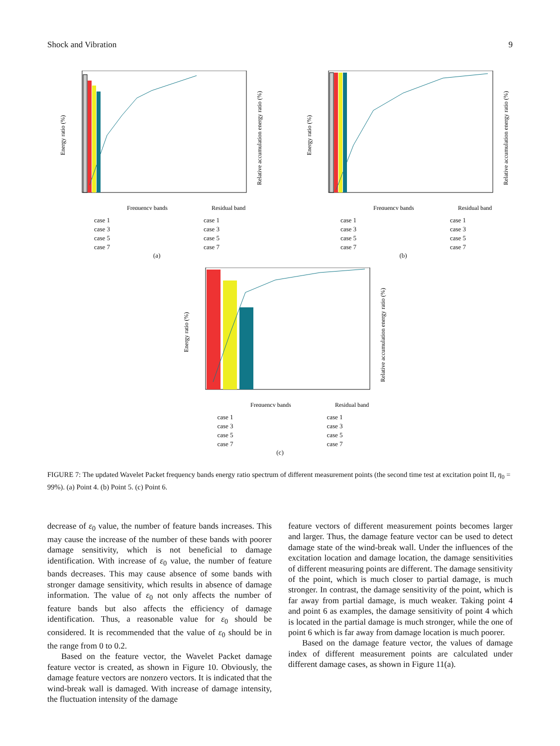Shock and Vibration 9
Energy ratio (%)
Relative accumulation energy ratio (%)
Frequency bands
Residual band
case 1
case 3
case 5
case 7
case 1
case 3
case 5
case 7
(a)
Energy ratio (%)
Relative accumulation energy ratio (%)
Frequency bands
Residual band
case 1
case 3
case 5
case 7
case 1
case 3
case 5
case 7
(b)
Energy ratio (%)
Relative accumulation energy ratio (%)
Frequency bands
Residual band
case 1
case 3
case 5
case 7
case 1
case 3
case 5
case 7
(c)
FIGURE 7: The updated Wavelet Packet frequency bands energy ratio spectrum of different measurement points (the second time test at excitation point II, η<sub>0</sub> = 99%). (a) Point 4. (b) Point 5. (c) Point 6.
decrease of ε<sub>0</sub> value, the number of feature bands increases. This may cause the increase of the number of these bands with poorer damage sensitivity, which is not beneficial to damage identification. With increase of ε<sub>0</sub> value, the number of feature bands decreases. This may cause absence of some bands with stronger damage sensitivity, which results in absence of damage information. The value of ε<sub>0</sub> not only affects the number of feature bands but also affects the efficiency of damage identification. Thus, a reasonable value for ε<sub>0</sub> should be considered. It is recommended that the value of ε<sub>0</sub> should be in the range from 0 to 0.2.
Based on the feature vector, the Wavelet Packet damage feature vector is created, as shown in Figure 10. Obviously, the damage feature vectors are nonzero vectors. It is indicated that the wind-break wall is damaged. With increase of damage intensity, the fluctuation intensity of the damage
feature vectors of different measurement points becomes larger and larger. Thus, the damage feature vector can be used to detect damage state of the wind-break wall. Under the influences of the excitation location and damage location, the damage sensitivities of different measuring points are different. The damage sensitivity of the point, which is much closer to partial damage, is much stronger. In contrast, the damage sensitivity of the point, which is far away from partial damage, is much weaker. Taking point 4 and point 6 as examples, the damage sensitivity of point 4 which is located in the partial damage is much stronger, while the one of point 6 which is far away from damage location is much poorer.
Based on the damage feature vector, the values of damage index of different measurement points are calculated under different damage cases, as shown in Figure 11(a).